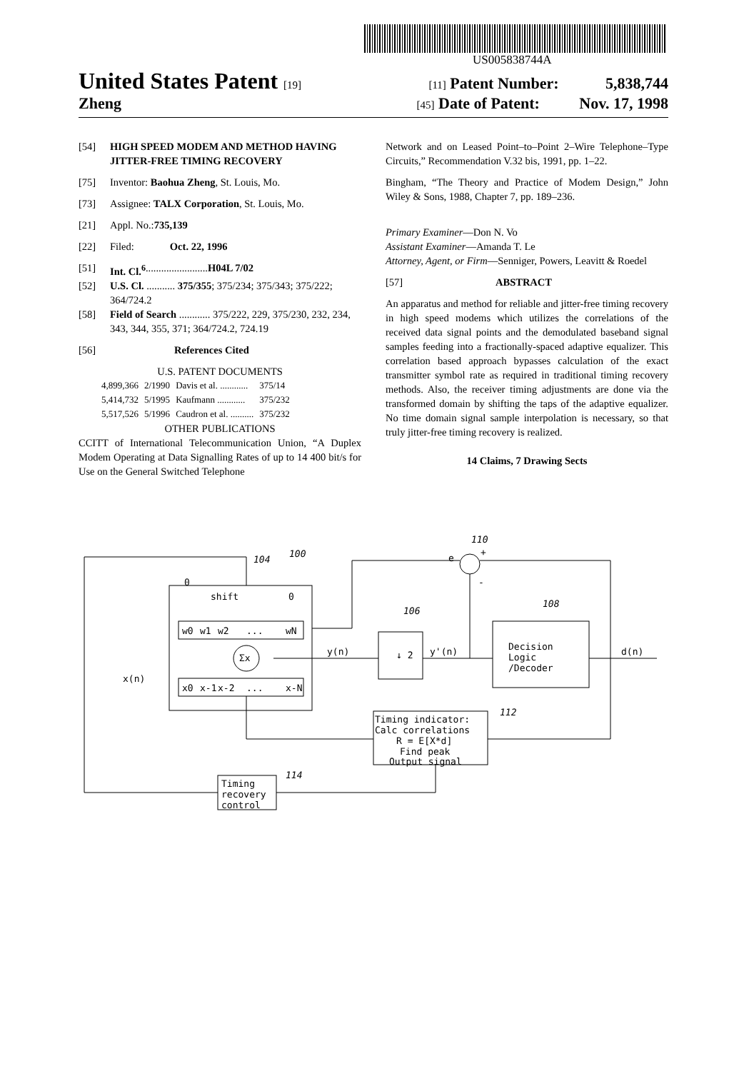US005838744A
United States Patent [19] [11] Patent Number: 5,838,744
Zheng [45] Date of Patent: Nov. 17, 1998
[54] HIGH SPEED MODEM AND METHOD HAVING JITTER-FREE TIMING RECOVERY
[75] Inventor: Baohua Zheng, St. Louis, Mo.
[73] Assignee: TALX Corporation, St. Louis, Mo.
[21] Appl. No.: 735,139
[22] Filed: Oct. 22, 1996
[51] Int. Cl.<sup>6</sup> ........................ H04L 7/02
[52] U.S. Cl. ........... 375/355; 375/234; 375/343; 375/222; 364/724.2
[58] Field of Search ............ 375/222, 229, 375/230, 232, 234, 343, 344, 355, 371; 364/724.2, 724.19
[56] References Cited
U.S. PATENT DOCUMENTS
| 4,899,366 | 2/1990 | Davis et al. ............ | 375/14 |
| 5,414,732 | 5/1995 | Kaufmann ............ | 375/232 |
| 5,517,526 | 5/1996 | Caudron et al. .......... | 375/232 |
OTHER PUBLICATIONS
CCITT of International Telecommunication Union, “A Duplex Modem Operating at Data Signalling Rates of up to 14 400 bit/s for Use on the General Switched Telephone
Network and on Leased Point–to–Point 2–Wire Telephone–Type Circuits,” Recommendation V.32 bis, 1991, pp. 1–22.
Bingham, “The Theory and Practice of Modem Design,” John Wiley & Sons, 1988, Chapter 7, pp. 189–236.
Primary Examiner—Don N. Vo
Assistant Examiner—Amanda T. Le
Attorney, Agent, or Firm—Senniger, Powers, Leavitt & Roedel
[57] ABSTRACT
An apparatus and method for reliable and jitter-free timing recovery in high speed modems which utilizes the correlations of the received data signal points and the demodulated baseband signal samples feeding into a fractionally-spaced adaptive equalizer. This correlation based approach bypasses calculation of the exact transmitter symbol rate as required in traditional timing recovery methods. Also, the receiver timing adjustments are done via the transformed domain by shifting the taps of the adaptive equalizer. No time domain signal sample interpolation is necessary, so that truly jitter-free timing recovery is realized.
14 Claims, 7 Drawing Sects
0
shift
0
w0
w1
w2
...
wN
Σx
x0
x-1
x-2
...
x-N
x(n)
y(n)
↓ 2
y'(n)
Decision
Logic
/Decoder
d(n)
Timing indicator:
Calc correlations
R = E[X*d]
Find peak
Output signal
Timing
recovery
control
e
+
-
104
100
106
108
110
112
114